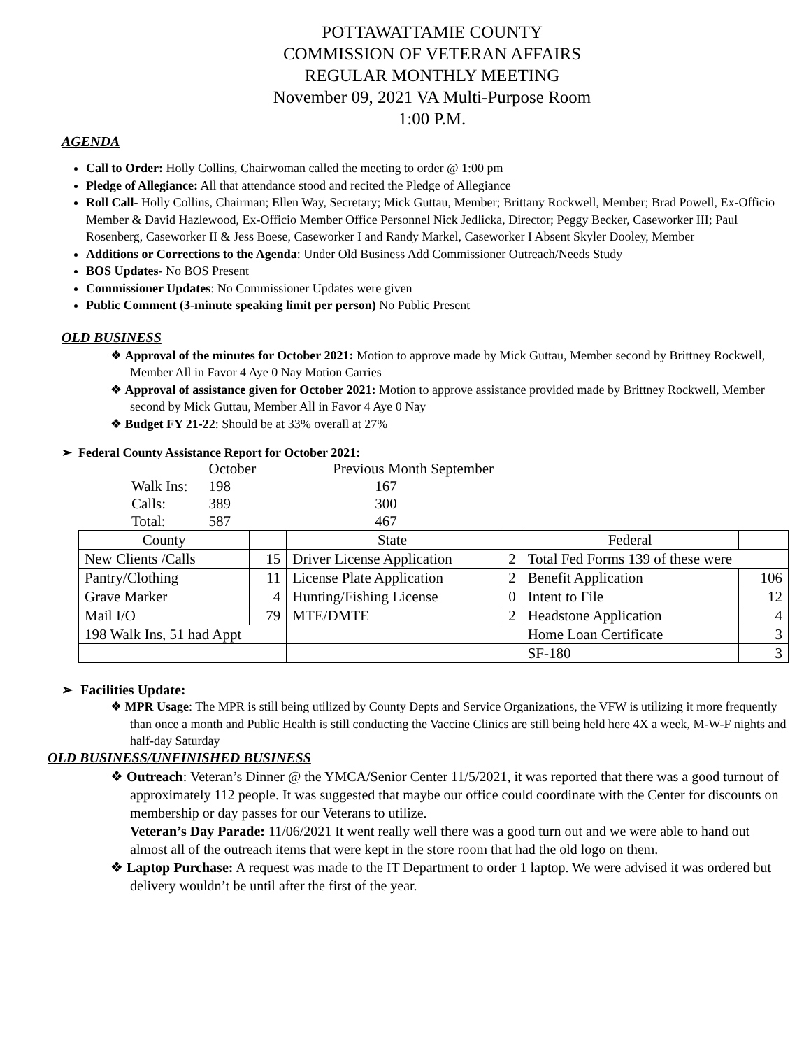POTTAWATTAMIE COUNTY
COMMISSION OF VETERAN AFFAIRS
REGULAR MONTHLY MEETING
November 09, 2021 VA Multi-Purpose Room
1:00 P.M.
AGENDA
Call to Order: Holly Collins, Chairwoman called the meeting to order @ 1:00 pm
Pledge of Allegiance: All that attendance stood and recited the Pledge of Allegiance
Roll Call- Holly Collins, Chairman; Ellen Way, Secretary; Mick Guttau, Member; Brittany Rockwell, Member; Brad Powell, Ex-Officio Member & David Hazlewood, Ex-Officio Member Office Personnel Nick Jedlicka, Director; Peggy Becker, Caseworker III; Paul Rosenberg, Caseworker II & Jess Boese, Caseworker I and Randy Markel, Caseworker I Absent Skyler Dooley, Member
Additions or Corrections to the Agenda: Under Old Business Add Commissioner Outreach/Needs Study
BOS Updates- No BOS Present
Commissioner Updates: No Commissioner Updates were given
Public Comment (3-minute speaking limit per person) No Public Present
OLD BUSINESS
❖ Approval of the minutes for October 2021: Motion to approve made by Mick Guttau, Member second by Brittney Rockwell, Member All in Favor 4 Aye 0 Nay Motion Carries
❖ Approval of assistance given for October 2021: Motion to approve assistance provided made by Brittney Rockwell, Member second by Mick Guttau, Member All in Favor 4 Aye 0 Nay
❖ Budget FY 21-22: Should be at 33% overall at 27%
➢ Federal County Assistance Report for October 2021:
| | October | Previous Month September |
| Walk Ins: | 198 | 167 |
| Calls: | 389 | 300 |
| Total: | 587 | 467 |
| County | | State | | Federal | |
| --- | --- | --- | --- | --- | --- |
| New Clients /Calls | 15 | Driver License Application | 2 | Total Fed Forms 139 of these were | |
| Pantry/Clothing | 11 | License Plate Application | 2 | Benefit Application | 106 |
| Grave Marker | 4 | Hunting/Fishing License | 0 | Intent to File | 12 |
| Mail I/O | 79 | MTE/DMTE | 2 | Headstone Application | 4 |
| 198 Walk Ins, 51 had Appt | | | | Home Loan Certificate | 3 |
| | | | | SF-180 | 3 |
➢ Facilities Update:
❖ MPR Usage: The MPR is still being utilized by County Depts and Service Organizations, the VFW is utilizing it more frequently than once a month and Public Health is still conducting the Vaccine Clinics are still being held here 4X a week, M-W-F nights and half-day Saturday
OLD BUSINESS/UNFINISHED BUSINESS
❖ Outreach: Veteran’s Dinner @ the YMCA/Senior Center 11/5/2021, it was reported that there was a good turnout of approximately 112 people. It was suggested that maybe our office could coordinate with the Center for discounts on membership or day passes for our Veterans to utilize.
Veteran’s Day Parade: 11/06/2021 It went really well there was a good turn out and we were able to hand out almost all of the outreach items that were kept in the store room that had the old logo on them.
❖ Laptop Purchase: A request was made to the IT Department to order 1 laptop. We were advised it was ordered but delivery wouldn’t be until after the first of the year.